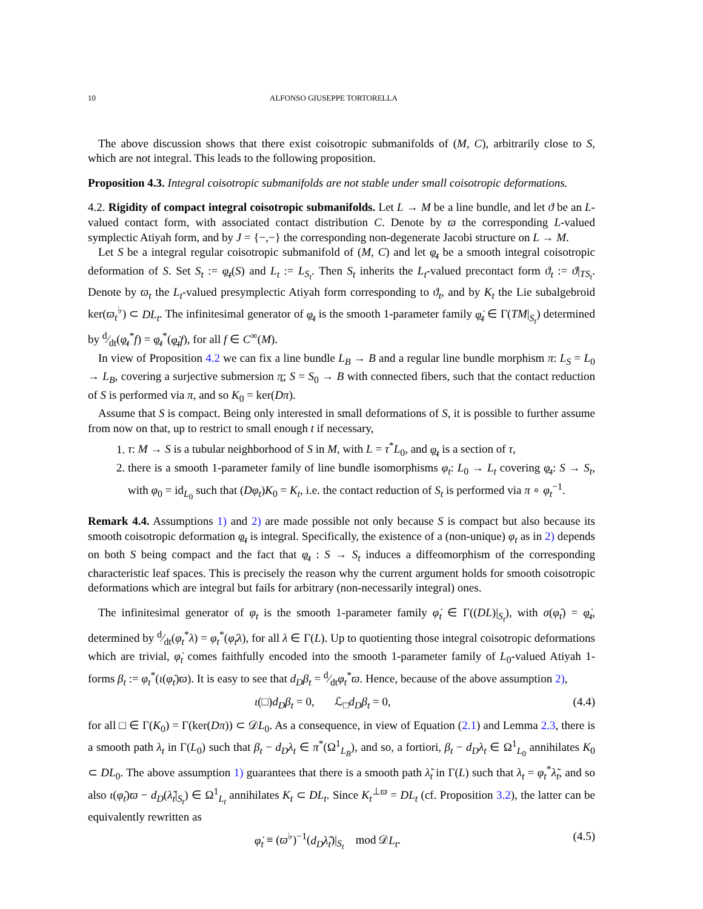10 ALFONSO GIUSEPPE TORTORELLA
The above discussion shows that there exist coisotropic submanifolds of (M, C), arbitrarily close to S, which are not integral. This leads to the following proposition.
Proposition 4.3. Integral coisotropic submanifolds are not stable under small coisotropic deformations.
4.2. Rigidity of compact integral coisotropic submanifolds. Let L → M be a line bundle, and let ϑ be an L-valued contact form, with associated contact distribution C. Denote by ϖ the corresponding L-valued symplectic Atiyah form, and by J = {−,−} the corresponding non-degenerate Jacobi structure on L → M.
Let S be a integral regular coisotropic submanifold of (M, C) and let φ̲<sub>t</sub> be a smooth integral coisotropic deformation of S. Set S<sub>t</sub> := φ̲<sub>t</sub>(S) and L<sub>t</sub> := L<sub>S<sub>t</sub></sub>. Then S<sub>t</sub> inherits the L<sub>t</sub>-valued precontact form ϑ<sub>t</sub> := ϑ|<sub>TS<sub>t</sub></sub>. Denote by ϖ<sub>t</sub> the L<sub>t</sub>-valued presymplectic Atiyah form corresponding to ϑ<sub>t</sub>, and by K<sub>t</sub> the Lie subalgebroid ker(ϖ<sub>t</sub><sup>♭</sup>) ⊂ DL<sub>t</sub>. The infinitesimal generator of φ̲<sub>t</sub> is the smooth 1-parameter family φ̲̇<sub>t</sub> ∈ Γ(TM|<sub>S<sub>t</sub></sub>) determined by d⁄dt(φ̲<sub>t</sub><sup>*</sup>f) = φ̲<sub>t</sub><sup>*</sup>(φ̲̇<sub>t</sub>f), for all f ∈ C<sup>∞</sup>(M).
In view of Proposition 4.2 we can fix a line bundle L<sub>B</sub> → B and a regular line bundle morphism π: L<sub>S</sub> = L<sub>0</sub> → L<sub>B</sub>, covering a surjective submersion π̲: S = S<sub>0</sub> → B with connected fibers, such that the contact reduction of S is performed via π, and so K<sub>0</sub> = ker(Dπ).
Assume that S is compact. Being only interested in small deformations of S, it is possible to further assume from now on that, up to restrict to small enough t if necessary,
1. τ: M → S is a tubular neighborhood of S in M, with L = τ<sup>*</sup>L<sub>0</sub>, and φ̲<sub>t</sub> is a section of τ,
2. there is a smooth 1-parameter family of line bundle isomorphisms φ<sub>t</sub>: L<sub>0</sub> → L<sub>t</sub> covering φ̲<sub>t</sub>: S → S<sub>t</sub>, with φ<sub>0</sub> = id<sub>L<sub>0</sub></sub> such that (Dφ<sub>t</sub>)K<sub>0</sub> = K<sub>t</sub>, i.e. the contact reduction of S<sub>t</sub> is performed via π ∘ φ<sub>t</sub><sup>−1</sup>.
Remark 4.4. Assumptions 1) and 2) are made possible not only because S is compact but also because its smooth coisotropic deformation φ̲<sub>t</sub> is integral. Specifically, the existence of a (non-unique) φ<sub>t</sub> as in 2) depends on both S being compact and the fact that φ̲<sub>t</sub> : S → S<sub>t</sub> induces a diffeomorphism of the corresponding characteristic leaf spaces. This is precisely the reason why the current argument holds for smooth coisotropic deformations which are integral but fails for arbitrary (non-necessarily integral) ones.
The infinitesimal generator of φ<sub>t</sub> is the smooth 1-parameter family φ̇<sub>t</sub> ∈ Γ((DL)|<sub>S<sub>t</sub></sub>), with σ(φ̇<sub>t</sub>) = φ̲̇<sub>t</sub>, determined by d⁄dt(φ<sub>t</sub><sup>*</sup>λ) = φ<sub>t</sub><sup>*</sup>(φ̇<sub>t</sub>λ), for all λ ∈ Γ(L). Up to quotienting those integral coisotropic deformations which are trivial, φ̇<sub>t</sub> comes faithfully encoded into the smooth 1-parameter family of L<sub>0</sub>-valued Atiyah 1-forms β<sub>t</sub> := φ<sub>t</sub><sup>*</sup>(ι(φ̇<sub>t</sub>)ϖ). It is easy to see that d<sub>D</sub>β<sub>t</sub> = d⁄dtφ<sub>t</sub><sup>*</sup>ϖ. Hence, because of the above assumption 2),
ι(□)d<sub>D</sub>β<sub>t</sub> = 0, ℒ<sub>□</sub>d<sub>D</sub>β<sub>t</sub> = 0, (4.4)
for all □ ∈ Γ(K<sub>0</sub>) = Γ(ker(Dπ)) ⊂ 𝒟L<sub>0</sub>. As a consequence, in view of Equation (2.1) and Lemma 2.3, there is a smooth path λ<sub>t</sub> in Γ(L<sub>0</sub>) such that β<sub>t</sub> − d<sub>D</sub>λ<sub>t</sub> ∈ π<sup>*</sup>(Ω<sup>1</sup><sub>L<sub>B</sub></sub>), and so, a fortiori, β<sub>t</sub> − d<sub>D</sub>λ<sub>t</sub> ∈ Ω<sup>1</sup><sub>L<sub>0</sub></sub> annihilates K<sub>0</sub> ⊂ DL<sub>0</sub>. The above assumption 1) guarantees that there is a smooth path λ̃<sub>t</sub> in Γ(L) such that λ<sub>t</sub> = φ<sub>t</sub><sup>*</sup>λ̃<sub>t</sub>, and so also ι(φ̇<sub>t</sub>)ϖ − d<sub>D</sub>(λ̃<sub>t</sub>|<sub>S<sub>t</sub></sub>) ∈ Ω<sup>1</sup><sub>L<sub>t</sub></sub> annihilates K<sub>t</sub> ⊂ DL<sub>t</sub>. Since K<sub>t</sub><sup>⊥ϖ</sup> = DL<sub>t</sub> (cf. Proposition 3.2), the latter can be equivalently rewritten as
φ̇<sub>t</sub> ≡ (ϖ<sup>♭</sup>)<sup>−1</sup>(d<sub>D</sub>λ̃<sub>t</sub>)|<sub>S<sub>t</sub></sub> mod 𝒟L<sub>t</sub>. (4.5)